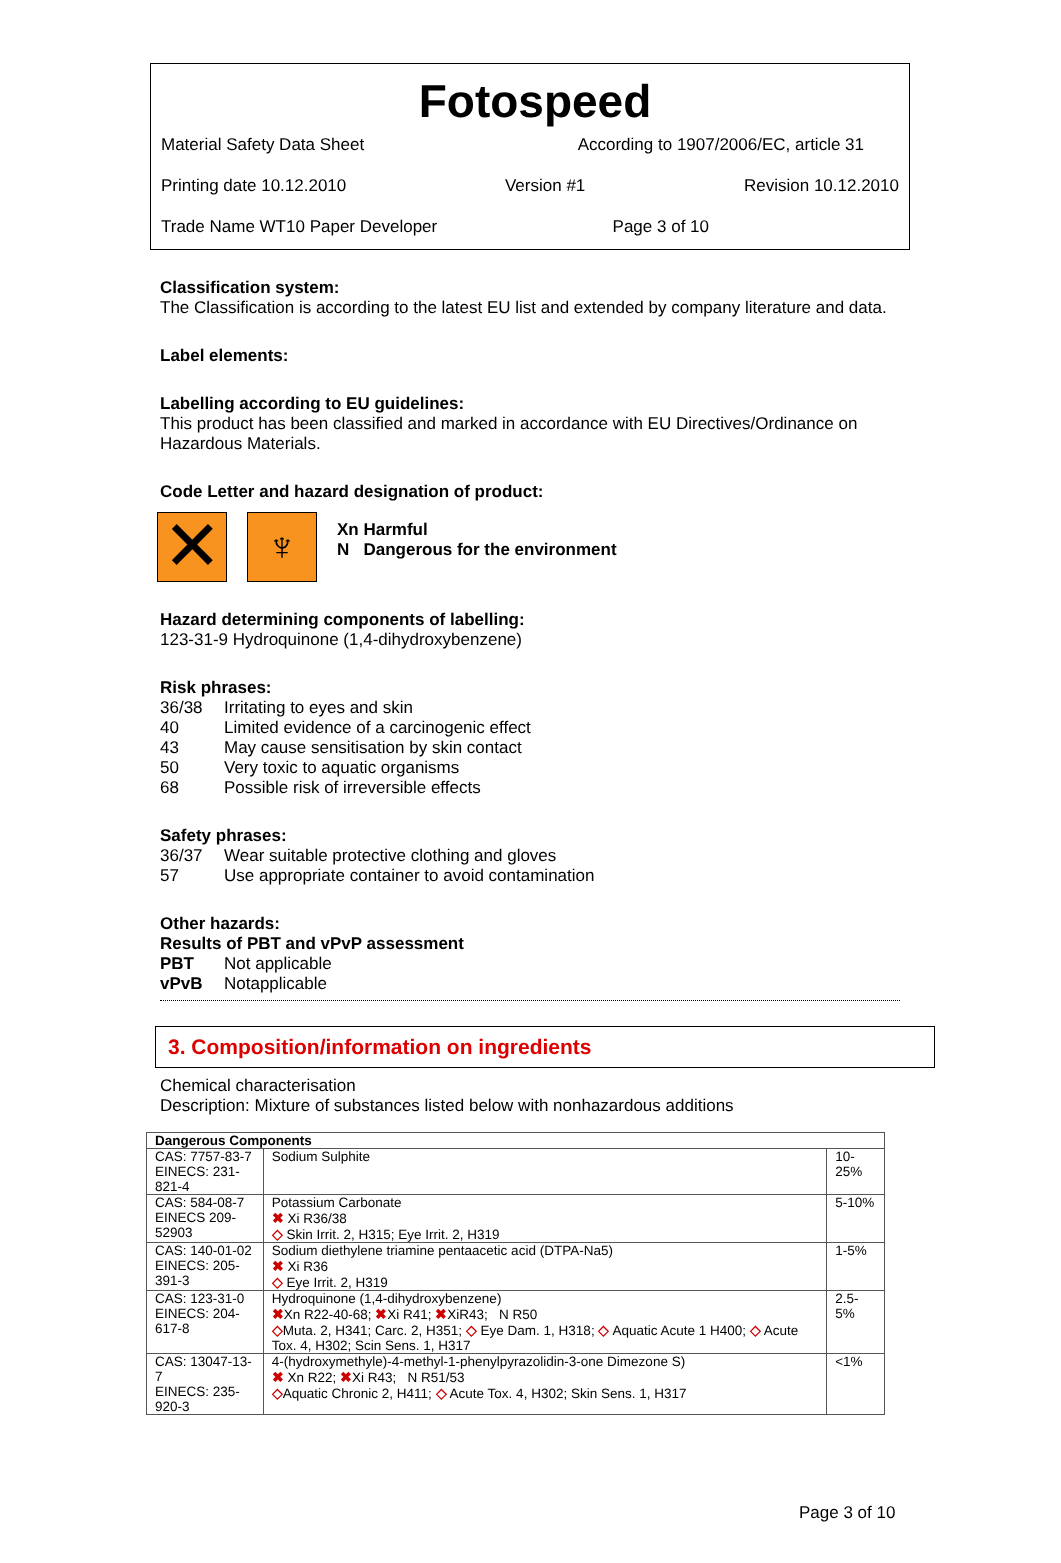Fotospeed
Material Safety Data Sheet According to 1907/2006/EC, article 31
Printing date 10.12.2010 Version #1 Revision 10.12.2010
Trade Name WT10 Paper Developer Page 3 of 10
Classification system:
The Classification is according to the latest EU list and extended by company literature and data.
Label elements:
Labelling according to EU guidelines:
This product has been classified and marked in accordance with EU Directives/Ordinance on Hazardous Materials.
Code Letter and hazard designation of product:
✕ ♆
Xn Harmful
N Dangerous for the environment
Hazard determining components of labelling:
123-31-9 Hydroquinone (1,4-dihydroxybenzene)
Risk phrases:
36/38 Irritating to eyes and skin
40 Limited evidence of a carcinogenic effect
43 May cause sensitisation by skin contact
50 Very toxic to aquatic organisms
68 Possible risk of irreversible effects
Safety phrases:
36/37 Wear suitable protective clothing and gloves
57 Use appropriate container to avoid contamination
Other hazards:
Results of PBT and vPvP assessment
PBT Not applicable
vPvB Notapplicable
3. Composition/information on ingredients
Chemical characterisation
Description: Mixture of substances listed below with nonhazardous additions
| Dangerous Components | | |
| --- | --- | --- |
| CAS: 7757-83-7 EINECS: 231-821-4 | Sodium Sulphite | 10-25% |
| CAS: 584-08-7 EINECS 209-52903 | Potassium Carbonate ✖ Xi R36/38 ◇ Skin Irrit. 2, H315; Eye Irrit. 2, H319 | 5-10% |
| CAS: 140-01-02 EINECS: 205-391-3 | Sodium diethylene triamine pentaacetic acid (DTPA-Na5) ✖ Xi R36 ◇ Eye Irrit. 2, H319 | 1-5% |
| CAS: 123-31-0 EINECS: 204-617-8 | Hydroquinone (1,4-dihydroxybenzene) ✖ Xn R22-40-68; ✖ Xi R41; ✖ XiR43; N R50 ◇ Muta. 2, H341; Carc. 2, H351; ◇ Eye Dam. 1, H318; ◇ Aquatic Acute 1 H400; ◇ Acute Tox. 4, H302; Scin Sens. 1, H317 | 2.5-5% |
| CAS: 13047-13-7 EINECS: 235-920-3 | 4-(hydroxymethyle)-4-methyl-1-phenylpyrazolidin-3-one Dimezone S) ✖ Xn R22; ✖ Xi R43; N R51/53 ◇ Aquatic Chronic 2, H411; ◇ Acute Tox. 4, H302; Skin Sens. 1, H317 | <1% |
Page 3 of 10